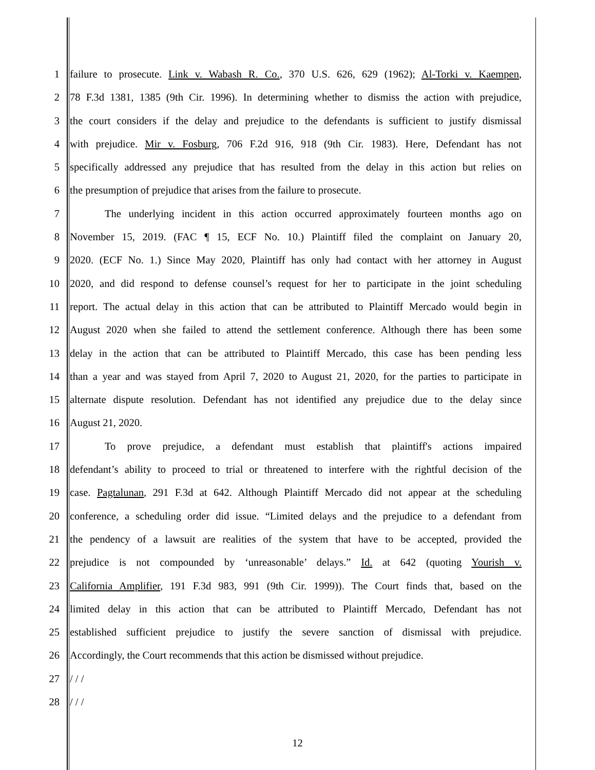1 failure to prosecute. Link v. Wabash R. Co., 370 U.S. 626, 629 (1962); Al-Torki v. Kaempen,
2 78 F.3d 1381, 1385 (9th Cir. 1996). In determining whether to dismiss the action with prejudice,
3 the court considers if the delay and prejudice to the defendants is sufficient to justify dismissal
4 with prejudice. Mir v. Fosburg, 706 F.2d 916, 918 (9th Cir. 1983). Here, Defendant has not
5 specifically addressed any prejudice that has resulted from the delay in this action but relies on
6 the presumption of prejudice that arises from the failure to prosecute.
7 The underlying incident in this action occurred approximately fourteen months ago on
8 November 15, 2019. (FAC ¶ 15, ECF No. 10.) Plaintiff filed the complaint on January 20,
9 2020. (ECF No. 1.) Since May 2020, Plaintiff has only had contact with her attorney in August
10 2020, and did respond to defense counsel’s request for her to participate in the joint scheduling
11 report. The actual delay in this action that can be attributed to Plaintiff Mercado would begin in
12 August 2020 when she failed to attend the settlement conference. Although there has been some
13 delay in the action that can be attributed to Plaintiff Mercado, this case has been pending less
14 than a year and was stayed from April 7, 2020 to August 21, 2020, for the parties to participate in
15 alternate dispute resolution. Defendant has not identified any prejudice due to the delay since
16 August 21, 2020.
17 To prove prejudice, a defendant must establish that plaintiff's actions impaired
18 defendant’s ability to proceed to trial or threatened to interfere with the rightful decision of the
19 case. Pagtalunan, 291 F.3d at 642. Although Plaintiff Mercado did not appear at the scheduling
20 conference, a scheduling order did issue. “Limited delays and the prejudice to a defendant from
21 the pendency of a lawsuit are realities of the system that have to be accepted, provided the
22 prejudice is not compounded by ‘unreasonable’ delays.” Id. at 642 (quoting Yourish v.
23 California Amplifier, 191 F.3d 983, 991 (9th Cir. 1999)). The Court finds that, based on the
24 limited delay in this action that can be attributed to Plaintiff Mercado, Defendant has not
25 established sufficient prejudice to justify the severe sanction of dismissal with prejudice.
26 Accordingly, the Court recommends that this action be dismissed without prejudice.
27 / / /
28 / / /
12